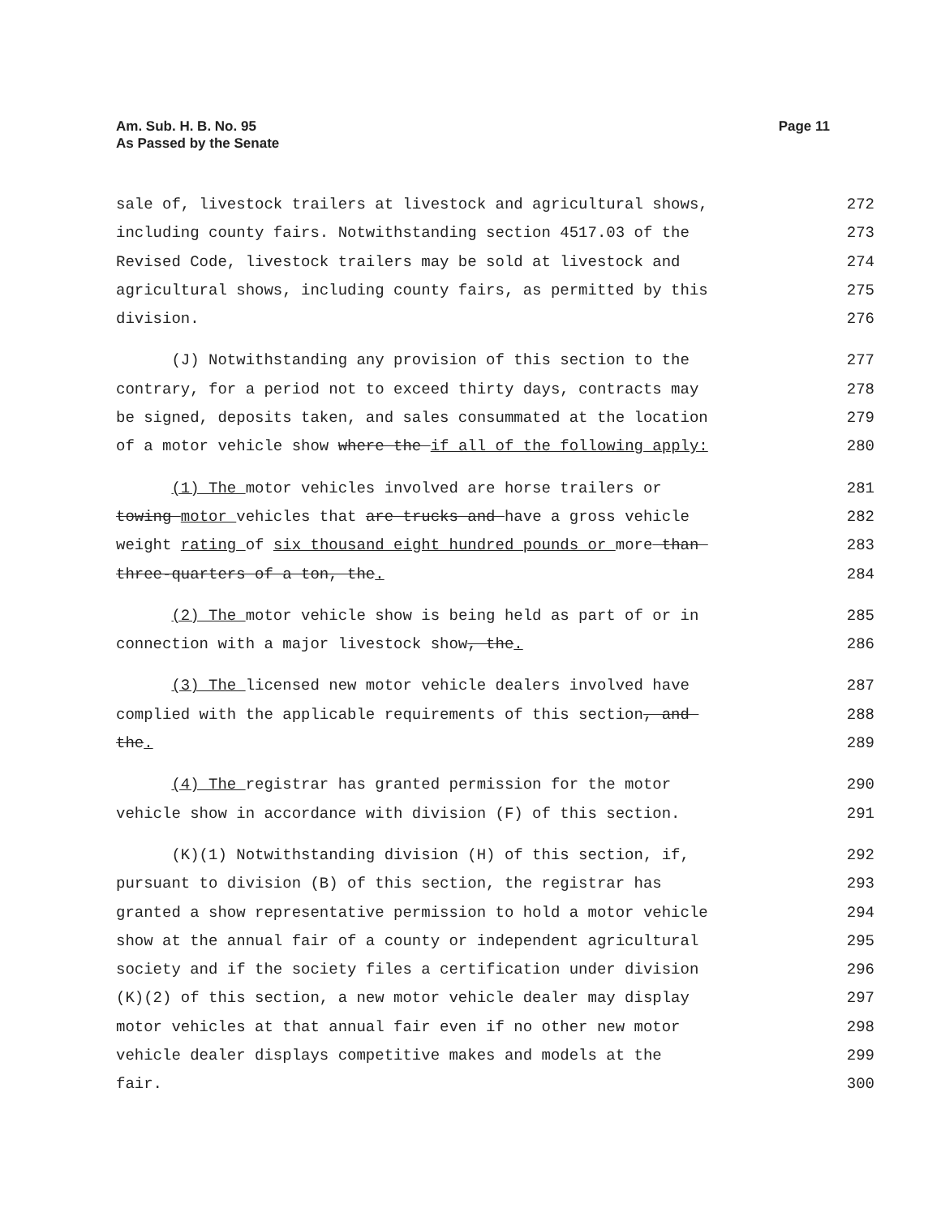Am. Sub. H. B. No. 95
As Passed by the Senate
Page 11
sale of, livestock trailers at livestock and agricultural shows,
272
including county fairs. Notwithstanding section 4517.03 of the
273
Revised Code, livestock trailers may be sold at livestock and
274
agricultural shows, including county fairs, as permitted by this
275
division.
276
(J) Notwithstanding any provision of this section to the
277
contrary, for a period not to exceed thirty days, contracts may
278
be signed, deposits taken, and sales consummated at the location
279
of a motor vehicle show where the if all of the following apply:
280
(1) The motor vehicles involved are horse trailers or
281
towing motor vehicles that are trucks and have a gross vehicle
282
weight rating of six thousand eight hundred pounds or more than
283
three-quarters of a ton, the.
284
(2) The motor vehicle show is being held as part of or in
285
connection with a major livestock show, the.
286
(3) The licensed new motor vehicle dealers involved have
287
complied with the applicable requirements of this section, and
288
the.
289
(4) The registrar has granted permission for the motor
290
vehicle show in accordance with division (F) of this section.
291
(K)(1) Notwithstanding division (H) of this section, if,
292
pursuant to division (B) of this section, the registrar has
293
granted a show representative permission to hold a motor vehicle
294
show at the annual fair of a county or independent agricultural
295
society and if the society files a certification under division
296
(K)(2) of this section, a new motor vehicle dealer may display
297
motor vehicles at that annual fair even if no other new motor
298
vehicle dealer displays competitive makes and models at the
299
fair.
300